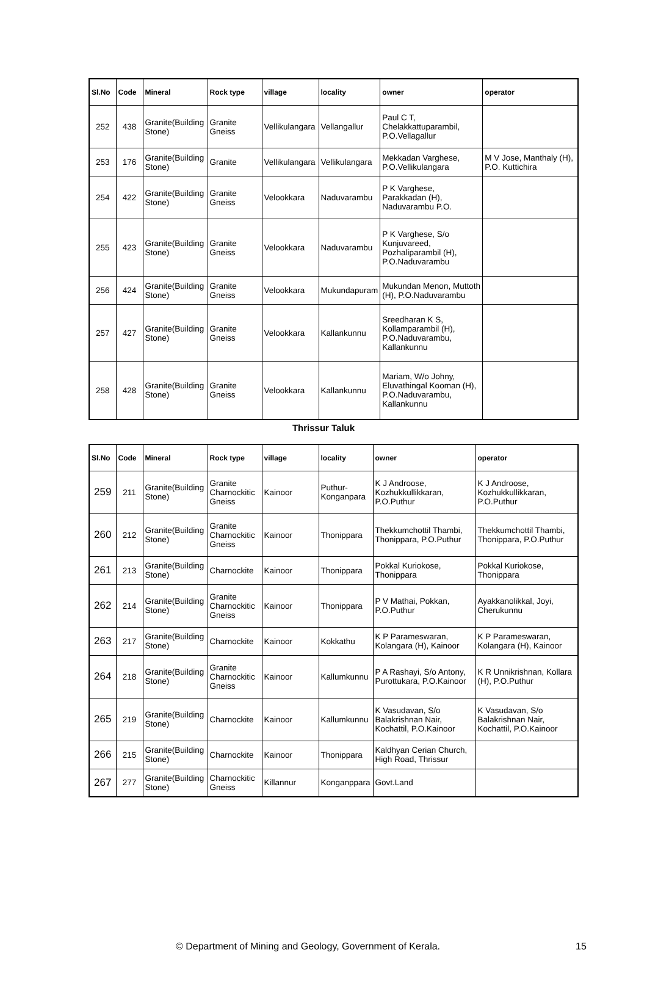| Sl.No | Code | Mineral | Rock type | village | locality | owner | operator |
| --- | --- | --- | --- | --- | --- | --- | --- |
| 252 | 438 | Granite(Building Stone) | Granite Gneiss | Vellikulangara | Vellangallur | Paul C T, Chelakkattuparambil, P.O.Vellagallur | |
| 253 | 176 | Granite(Building Stone) | Granite | Vellikulangara | Vellikulangara | Mekkadan Varghese, P.O.Vellikulangara | M V Jose, Manthaly (H), P.O. Kuttichira |
| 254 | 422 | Granite(Building Stone) | Granite Gneiss | Velookkara | Naduvarambu | P K Varghese, Parakkadan (H), Naduvarambu P.O. | |
| 255 | 423 | Granite(Building Stone) | Granite Gneiss | Velookkara | Naduvarambu | P K Varghese, S/o Kunjuvareed, Pozhaliparambil (H), P.O.Naduvarambu | |
| 256 | 424 | Granite(Building Stone) | Granite Gneiss | Velookkara | Mukundapuram | Mukundan Menon, Muttoth (H), P.O.Naduvarambu | |
| 257 | 427 | Granite(Building Stone) | Granite Gneiss | Velookkara | Kallankunnu | Sreedharan K S, Kollamparambil (H), P.O.Naduvarambu, Kallankunnu | |
| 258 | 428 | Granite(Building Stone) | Granite Gneiss | Velookkara | Kallankunnu | Mariam, W/o Johny, Eluvathingal Kooman (H), P.O.Naduvarambu, Kallankunnu | |
Thrissur Taluk
| Sl.No | Code | Mineral | Rock type | village | locality | owner | operator |
| --- | --- | --- | --- | --- | --- | --- | --- |
| 259 | 211 | Granite(Building Stone) | Granite Charnockitic Gneiss | Kainoor | Puthur-Konganpara | K J Androose, Kozhukkullikkaran, P.O.Puthur | K J Androose, Kozhukkullikkaran, P.O.Puthur |
| 260 | 212 | Granite(Building Stone) | Granite Charnockitic Gneiss | Kainoor | Thonippara | Thekkumchottil Thambi, Thonippara, P.O.Puthur | Thekkumchottil Thambi, Thonippara, P.O.Puthur |
| 261 | 213 | Granite(Building Stone) | Charnockite | Kainoor | Thonippara | Pokkal Kuriokose, Thonippara | Pokkal Kuriokose, Thonippara |
| 262 | 214 | Granite(Building Stone) | Granite Charnockitic Gneiss | Kainoor | Thonippara | P V Mathai, Pokkan, P.O.Puthur | Ayakkanolikkal, Joyi, Cherukunnu |
| 263 | 217 | Granite(Building Stone) | Charnockite | Kainoor | Kokkathu | K P Parameswaran, Kolangara (H), Kainoor | K P Parameswaran, Kolangara (H), Kainoor |
| 264 | 218 | Granite(Building Stone) | Granite Charnockitic Gneiss | Kainoor | Kallumkunnu | P A Rashayi, S/o Antony, Purottukara, P.O.Kainoor | K R Unnikrishnan, Kollara (H), P.O.Puthur |
| 265 | 219 | Granite(Building Stone) | Charnockite | Kainoor | Kallumkunnu | K Vasudavan, S/o Balakrishnan Nair, Kochattil, P.O.Kainoor | K Vasudavan, S/o Balakrishnan Nair, Kochattil, P.O.Kainoor |
| 266 | 215 | Granite(Building Stone) | Charnockite | Kainoor | Thonippara | Kaldhyan Cerian Church, High Road, Thrissur | |
| 267 | 277 | Granite(Building Stone) | Charnockitic Gneiss | Killannur | Konganppara | Govt.Land | |
© Department of Mining and Geology, Government of Kerala. 15